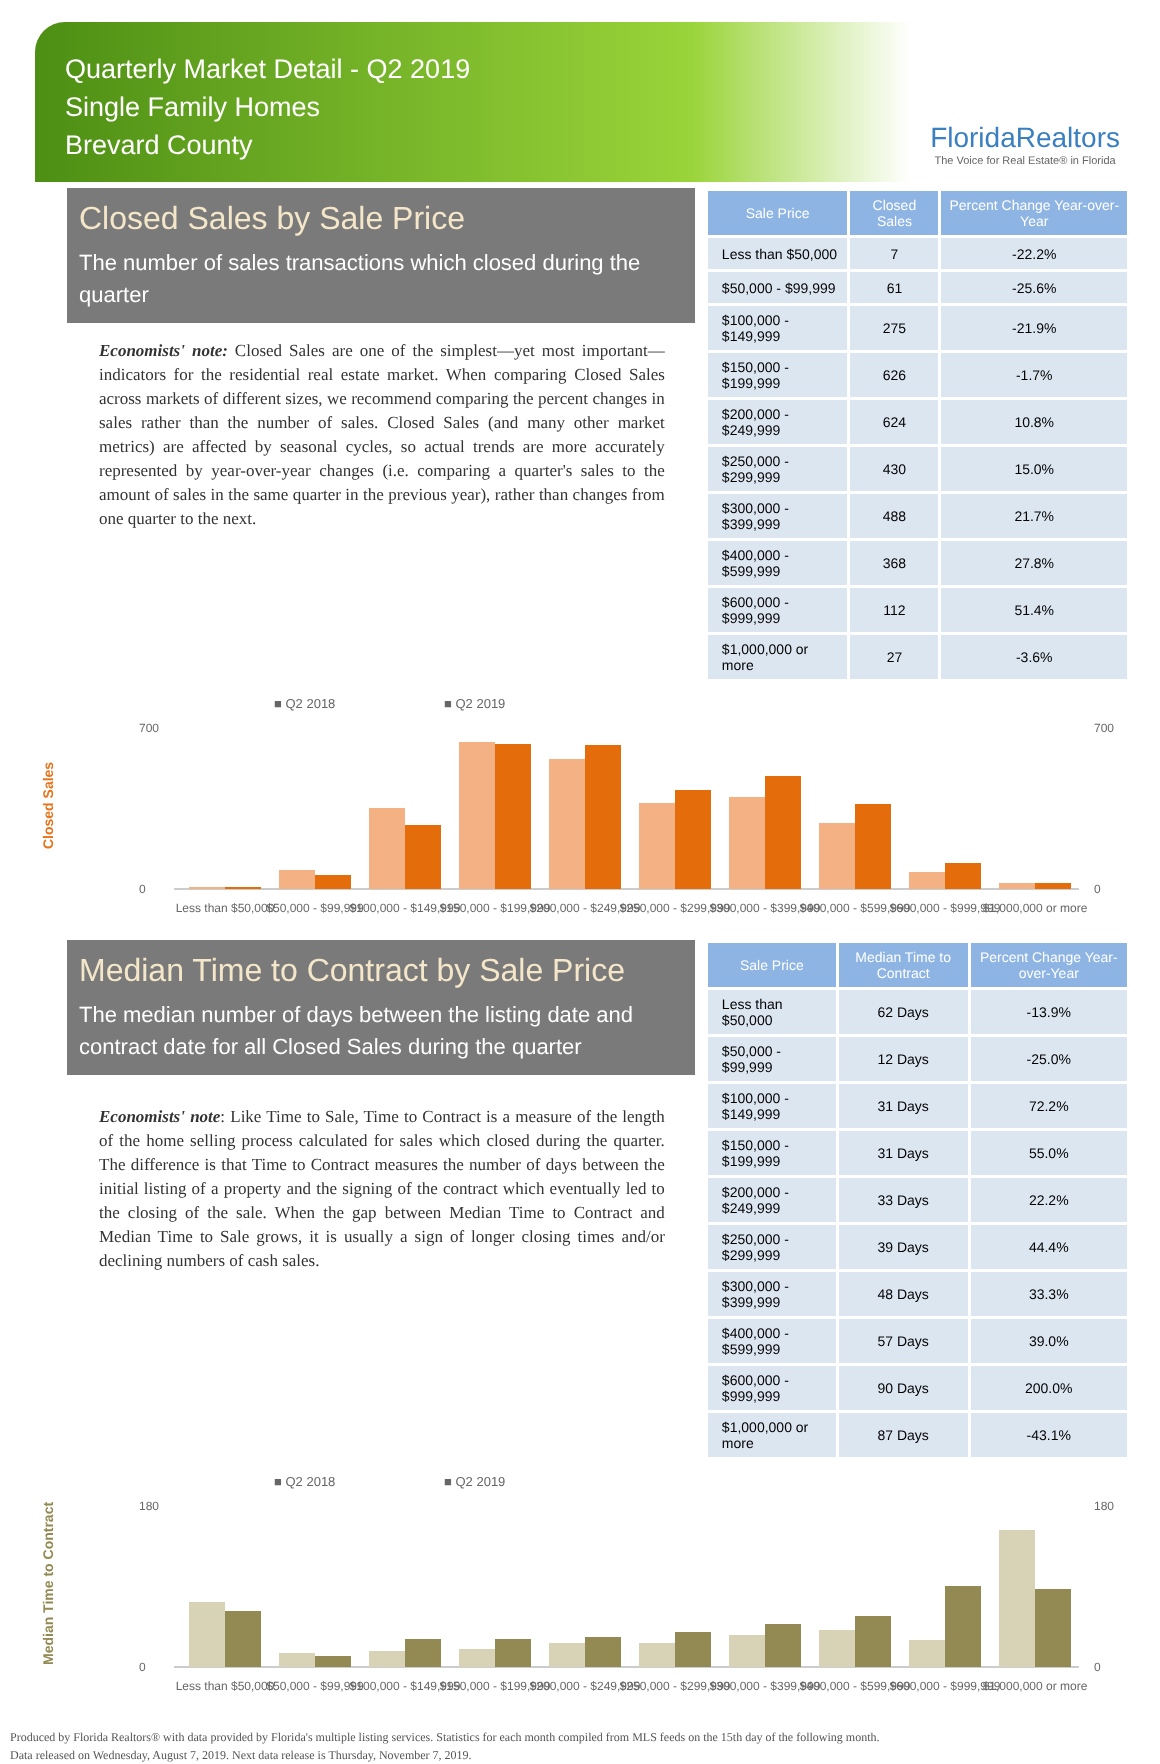Quarterly Market Detail - Q2 2019
Single Family Homes
Brevard County
FloridaRealtors
The Voice for Real Estate® in Florida
Closed Sales by Sale Price
The number of sales transactions which closed during the quarter
Economists' note: Closed Sales are one of the simplest—yet most important—indicators for the residential real estate market. When comparing Closed Sales across markets of different sizes, we recommend comparing the percent changes in sales rather than the number of sales. Closed Sales (and many other market metrics) are affected by seasonal cycles, so actual trends are more accurately represented by year-over-year changes (i.e. comparing a quarter's sales to the amount of sales in the same quarter in the previous year), rather than changes from one quarter to the next.
| Sale Price | Closed Sales | Percent Change Year-over-Year |
| --- | --- | --- |
| Less than $50,000 | 7 | -22.2% |
| $50,000 - $99,999 | 61 | -25.6% |
| $100,000 - $149,999 | 275 | -21.9% |
| $150,000 - $199,999 | 626 | -1.7% |
| $200,000 - $249,999 | 624 | 10.8% |
| $250,000 - $299,999 | 430 | 15.0% |
| $300,000 - $399,999 | 488 | 21.7% |
| $400,000 - $599,999 | 368 | 27.8% |
| $600,000 - $999,999 | 112 | 51.4% |
| $1,000,000 or more | 27 | -3.6% |
Closed Sales
■ Q2 2018
■ Q2 2019
700
0
700
0
Less than $50,000
$50,000 - $99,999
$100,000 - $149,999
$150,000 - $199,999
$200,000 - $249,999
$250,000 - $299,999
$300,000 - $399,999
$400,000 - $599,999
$600,000 - $999,999
$1,000,000 or more
Median Time to Contract by Sale Price
The median number of days between the listing date and contract date for all Closed Sales during the quarter
Economists' note: Like Time to Sale, Time to Contract is a measure of the length of the home selling process calculated for sales which closed during the quarter. The difference is that Time to Contract measures the number of days between the initial listing of a property and the signing of the contract which eventually led to the closing of the sale. When the gap between Median Time to Contract and Median Time to Sale grows, it is usually a sign of longer closing times and/or declining numbers of cash sales.
| Sale Price | Median Time to Contract | Percent Change Year-over-Year |
| --- | --- | --- |
| Less than $50,000 | 62 Days | -13.9% |
| $50,000 - $99,999 | 12 Days | -25.0% |
| $100,000 - $149,999 | 31 Days | 72.2% |
| $150,000 - $199,999 | 31 Days | 55.0% |
| $200,000 - $249,999 | 33 Days | 22.2% |
| $250,000 - $299,999 | 39 Days | 44.4% |
| $300,000 - $399,999 | 48 Days | 33.3% |
| $400,000 - $599,999 | 57 Days | 39.0% |
| $600,000 - $999,999 | 90 Days | 200.0% |
| $1,000,000 or more | 87 Days | -43.1% |
Median Time to Contract
■ Q2 2018
■ Q2 2019
180
0
180
0
Less than $50,000
$50,000 - $99,999
$100,000 - $149,999
$150,000 - $199,999
$200,000 - $249,999
$250,000 - $299,999
$300,000 - $399,999
$400,000 - $599,999
$600,000 - $999,999
$1,000,000 or more
Produced by Florida Realtors® with data provided by Florida's multiple listing services. Statistics for each month compiled from MLS feeds on the 15th day of the following month.
Data released on Wednesday, August 7, 2019. Next data release is Thursday, November 7, 2019.